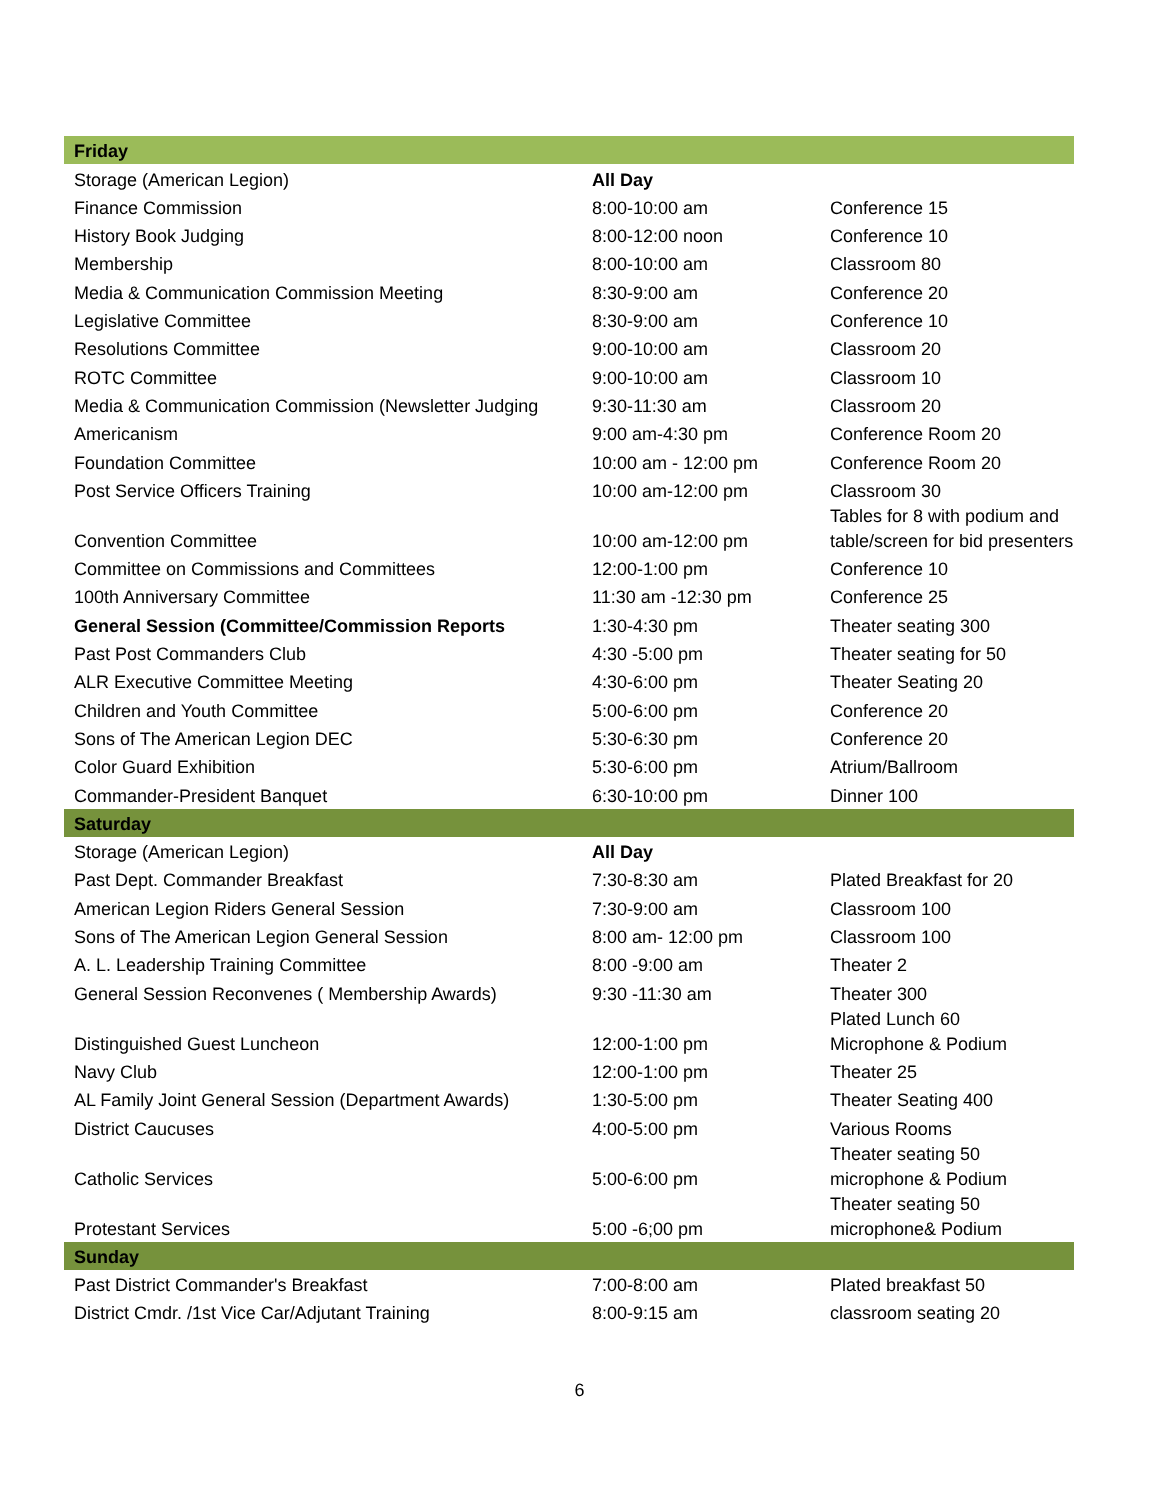| Friday | | |
| --- | --- | --- |
| Storage (American Legion) | All Day | |
| Finance Commission | 8:00-10:00 am | Conference 15 |
| History Book Judging | 8:00-12:00 noon | Conference 10 |
| Membership | 8:00-10:00 am | Classroom 80 |
| Media & Communication Commission Meeting | 8:30-9:00 am | Conference 20 |
| Legislative Committee | 8:30-9:00 am | Conference 10 |
| Resolutions Committee | 9:00-10:00 am | Classroom 20 |
| ROTC Committee | 9:00-10:00 am | Classroom 10 |
| Media & Communication Commission (Newsletter Judging | 9:30-11:30 am | Classroom 20 |
| Americanism | 9:00 am-4:30 pm | Conference Room 20 |
| Foundation Committee | 10:00 am - 12:00 pm | Conference Room 20 |
| Post Service Officers Training | 10:00 am-12:00 pm | Classroom 30 |
| Convention Committee | 10:00 am-12:00 pm | Tables for 8 with podium and table/screen for bid presenters |
| Committee on Commissions and Committees | 12:00-1:00 pm | Conference 10 |
| 100th Anniversary Committee | 11:30 am -12:30 pm | Conference 25 |
| General Session (Committee/Commission Reports | 1:30-4:30 pm | Theater seating 300 |
| Past Post Commanders Club | 4:30 -5:00 pm | Theater seating for 50 |
| ALR Executive Committee Meeting | 4:30-6:00 pm | Theater Seating 20 |
| Children and Youth Committee | 5:00-6:00 pm | Conference 20 |
| Sons of The American Legion DEC | 5:30-6:30 pm | Conference 20 |
| Color Guard Exhibition | 5:30-6:00 pm | Atrium/Ballroom |
| Commander-President Banquet | 6:30-10:00 pm | Dinner 100 |
| Saturday | | |
| Storage (American Legion) | All Day | |
| Past Dept. Commander Breakfast | 7:30-8:30 am | Plated Breakfast for 20 |
| American Legion Riders General Session | 7:30-9:00 am | Classroom 100 |
| Sons of The American Legion General Session | 8:00 am- 12:00 pm | Classroom 100 |
| A. L. Leadership Training Committee | 8:00 -9:00 am | Theater 2 |
| General Session Reconvenes ( Membership Awards) | 9:30 -11:30 am | Theater 300 |
| Distinguished Guest Luncheon | 12:00-1:00 pm | Plated Lunch 60 Microphone & Podium |
| Navy Club | 12:00-1:00 pm | Theater 25 |
| AL Family Joint General Session (Department Awards) | 1:30-5:00 pm | Theater Seating 400 |
| District Caucuses | 4:00-5:00 pm | Various Rooms |
| Catholic Services | 5:00-6:00 pm | Theater seating 50 microphone & Podium |
| Protestant Services | 5:00 -6;00 pm | Theater seating 50 microphone& Podium |
| Sunday | | |
| Past District Commander's Breakfast | 7:00-8:00 am | Plated breakfast 50 |
| District Cmdr. /1st Vice Car/Adjutant Training | 8:00-9:15 am | classroom seating 20 |
6